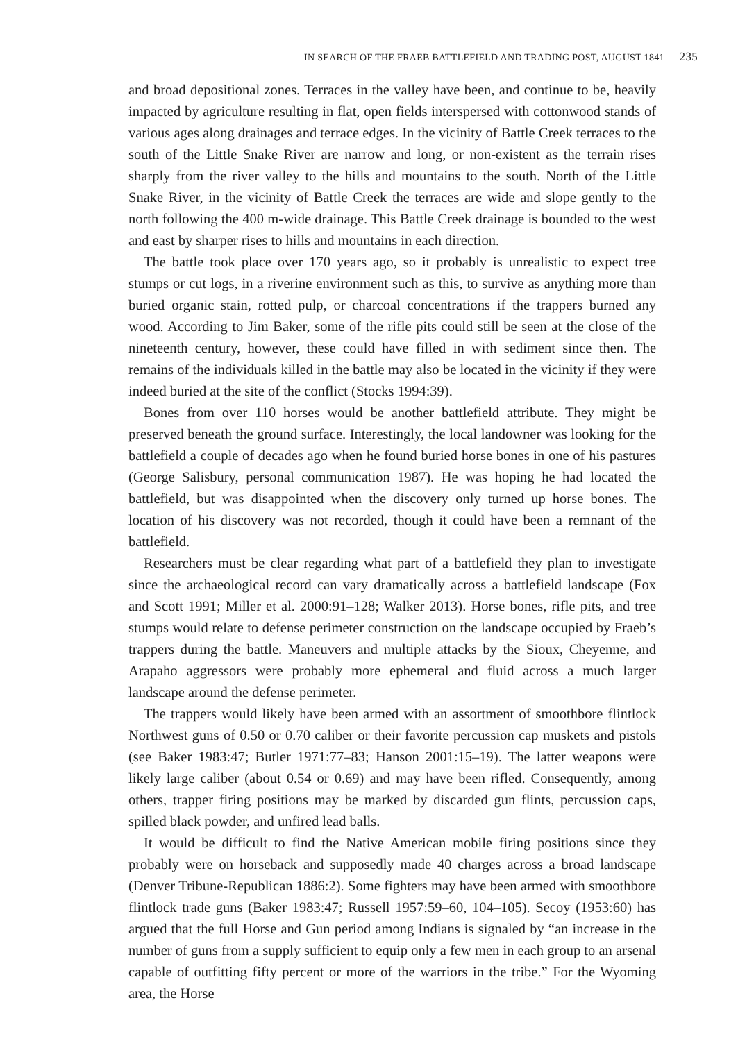IN SEARCH OF THE FRAEB BATTLEFIELD AND TRADING POST, AUGUST 1841 235
and broad depositional zones. Terraces in the valley have been, and continue to be, heavily impacted by agriculture resulting in flat, open fields interspersed with cottonwood stands of various ages along drainages and terrace edges. In the vicinity of Battle Creek terraces to the south of the Little Snake River are narrow and long, or non-existent as the terrain rises sharply from the river valley to the hills and mountains to the south. North of the Little Snake River, in the vicinity of Battle Creek the terraces are wide and slope gently to the north following the 400 m-wide drainage. This Battle Creek drainage is bounded to the west and east by sharper rises to hills and mountains in each direction.
The battle took place over 170 years ago, so it probably is unrealistic to expect tree stumps or cut logs, in a riverine environment such as this, to survive as anything more than buried organic stain, rotted pulp, or charcoal concentrations if the trappers burned any wood. According to Jim Baker, some of the rifle pits could still be seen at the close of the nineteenth century, however, these could have filled in with sediment since then. The remains of the individuals killed in the battle may also be located in the vicinity if they were indeed buried at the site of the conflict (Stocks 1994:39).
Bones from over 110 horses would be another battlefield attribute. They might be preserved beneath the ground surface. Interestingly, the local landowner was looking for the battlefield a couple of decades ago when he found buried horse bones in one of his pastures (George Salisbury, personal communication 1987). He was hoping he had located the battlefield, but was disappointed when the discovery only turned up horse bones. The location of his discovery was not recorded, though it could have been a remnant of the battlefield.
Researchers must be clear regarding what part of a battlefield they plan to investigate since the archaeological record can vary dramatically across a battlefield landscape (Fox and Scott 1991; Miller et al. 2000:91–128; Walker 2013). Horse bones, rifle pits, and tree stumps would relate to defense perimeter construction on the landscape occupied by Fraeb’s trappers during the battle. Maneuvers and multiple attacks by the Sioux, Cheyenne, and Arapaho aggressors were probably more ephemeral and fluid across a much larger landscape around the defense perimeter.
The trappers would likely have been armed with an assortment of smoothbore flintlock Northwest guns of 0.50 or 0.70 caliber or their favorite percussion cap muskets and pistols (see Baker 1983:47; Butler 1971:77–83; Hanson 2001:15–19). The latter weapons were likely large caliber (about 0.54 or 0.69) and may have been rifled. Consequently, among others, trapper firing positions may be marked by discarded gun flints, percussion caps, spilled black powder, and unfired lead balls.
It would be difficult to find the Native American mobile firing positions since they probably were on horseback and supposedly made 40 charges across a broad landscape (Denver Tribune-Republican 1886:2). Some fighters may have been armed with smoothbore flintlock trade guns (Baker 1983:47; Russell 1957:59–60, 104–105). Secoy (1953:60) has argued that the full Horse and Gun period among Indians is signaled by “an increase in the number of guns from a supply sufficient to equip only a few men in each group to an arsenal capable of outfitting fifty percent or more of the warriors in the tribe.” For the Wyoming area, the Horse